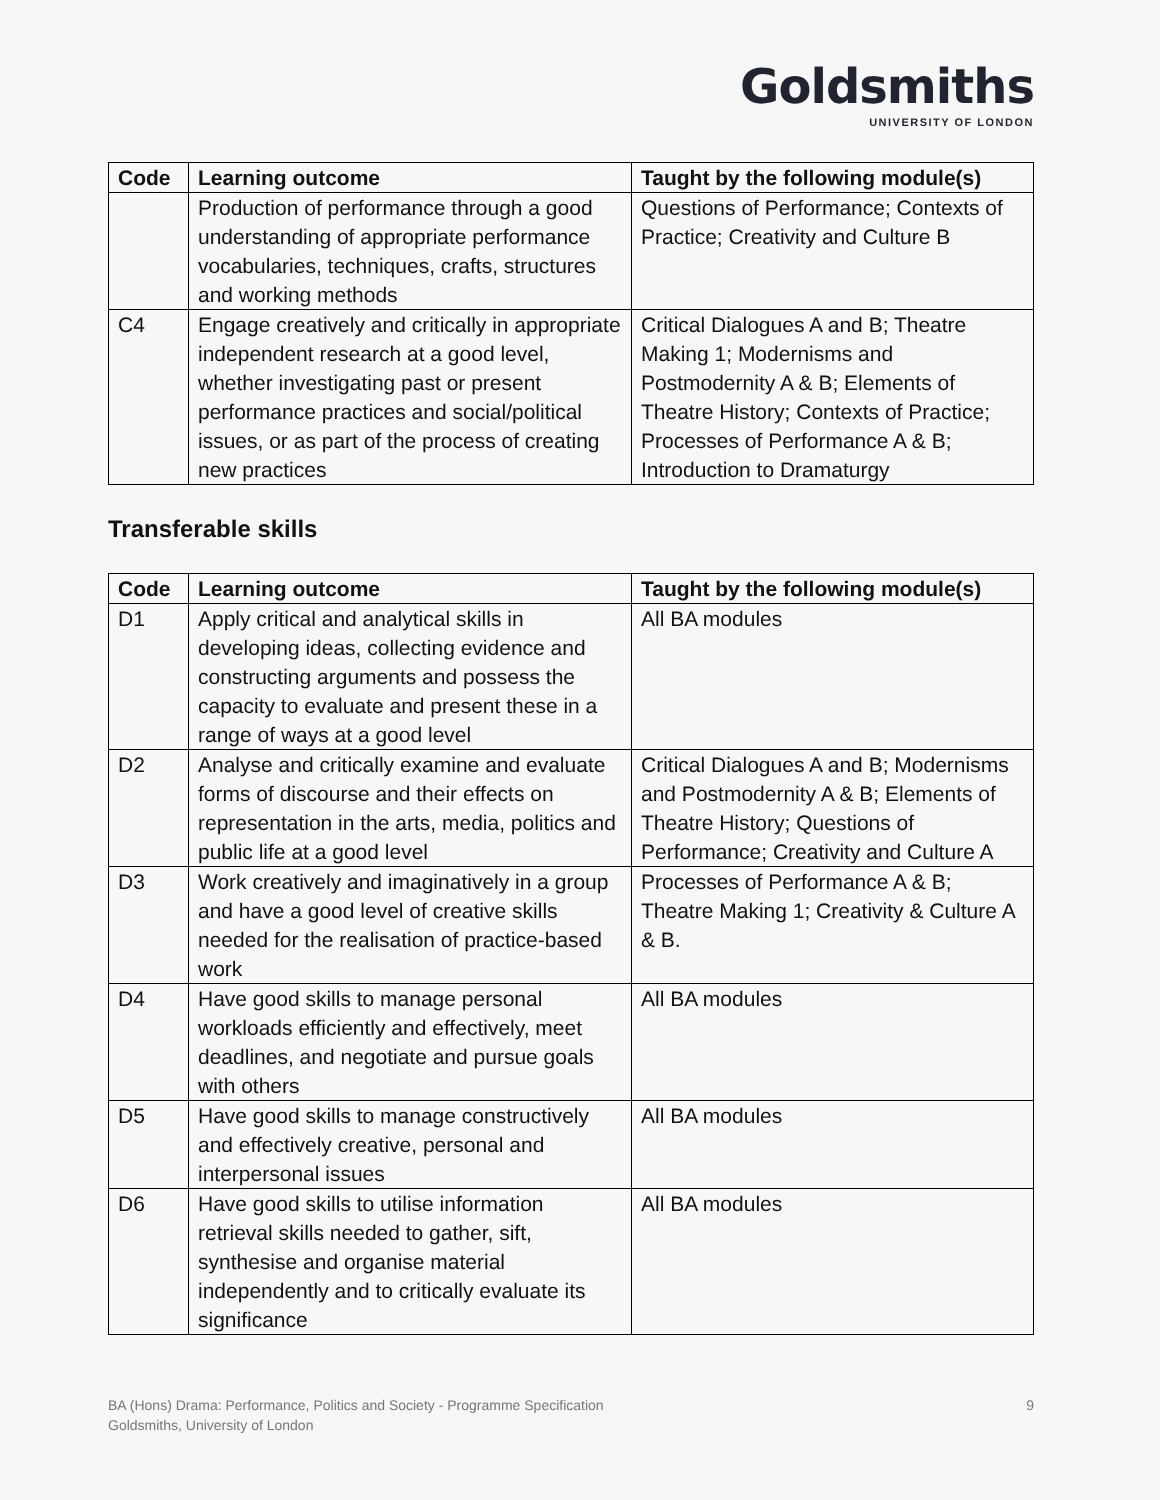Goldsmiths
UNIVERSITY OF LONDON
| Code | Learning outcome | Taught by the following module(s) |
| --- | --- | --- |
| | Production of performance through a good understanding of appropriate performance vocabularies, techniques, crafts, structures and working methods | Questions of Performance; Contexts of Practice; Creativity and Culture B |
| C4 | Engage creatively and critically in appropriate independent research at a good level, whether investigating past or present performance practices and social/political issues, or as part of the process of creating new practices | Critical Dialogues A and B; Theatre Making 1; Modernisms and Postmodernity A & B; Elements of Theatre History; Contexts of Practice; Processes of Performance A & B; Introduction to Dramaturgy |
Transferable skills
| Code | Learning outcome | Taught by the following module(s) |
| --- | --- | --- |
| D1 | Apply critical and analytical skills in developing ideas, collecting evidence and constructing arguments and possess the capacity to evaluate and present these in a range of ways at a good level | All BA modules |
| D2 | Analyse and critically examine and evaluate forms of discourse and their effects on representation in the arts, media, politics and public life at a good level | Critical Dialogues A and B; Modernisms and Postmodernity A & B; Elements of Theatre History; Questions of Performance; Creativity and Culture A |
| D3 | Work creatively and imaginatively in a group and have a good level of creative skills needed for the realisation of practice-based work | Processes of Performance A & B; Theatre Making 1; Creativity & Culture A & B. |
| D4 | Have good skills to manage personal workloads efficiently and effectively, meet deadlines, and negotiate and pursue goals with others | All BA modules |
| D5 | Have good skills to manage constructively and effectively creative, personal and interpersonal issues | All BA modules |
| D6 | Have good skills to utilise information retrieval skills needed to gather, sift, synthesise and organise material independently and to critically evaluate its significance | All BA modules |
9 BA (Hons) Drama: Performance, Politics and Society - Programme Specification
Goldsmiths, University of London